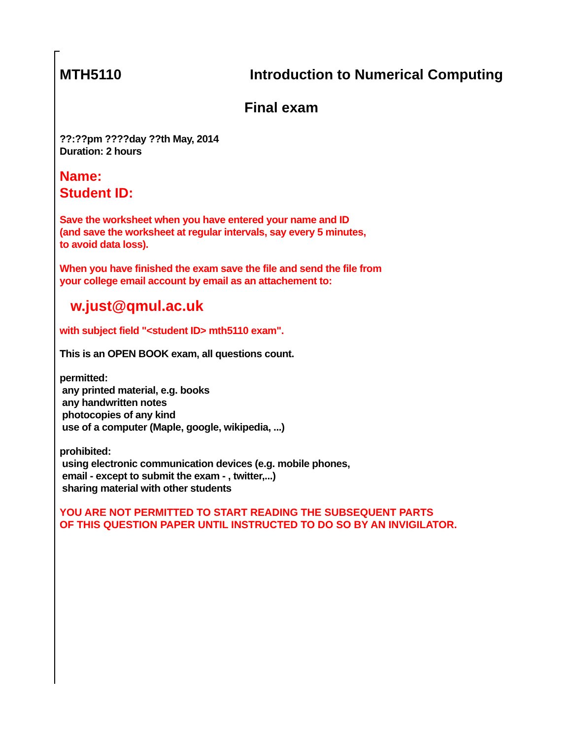MTH5110 Introduction to Numerical Computing
Final exam
??:??pm ????day ??th May, 2014
Duration: 2 hours
Name:
Student ID:
Save the worksheet when you have entered your name and ID
(and save the worksheet at regular intervals, say every 5 minutes,
to avoid data loss).
When you have finished the exam save the file and send the file from
your college email account by email as an attachement to:
w.just@qmul.ac.uk
with subject field "<student ID> mth5110 exam".
This is an OPEN BOOK exam, all questions count.
permitted:
any printed material, e.g. books
any handwritten notes
photocopies of any kind
use of a computer (Maple, google, wikipedia, ...)
prohibited:
using electronic communication devices (e.g. mobile phones,
email - except to submit the exam - , twitter,...)
sharing material with other students
YOU ARE NOT PERMITTED TO START READING THE SUBSEQUENT PARTS
OF THIS QUESTION PAPER UNTIL INSTRUCTED TO DO SO BY AN INVIGILATOR.